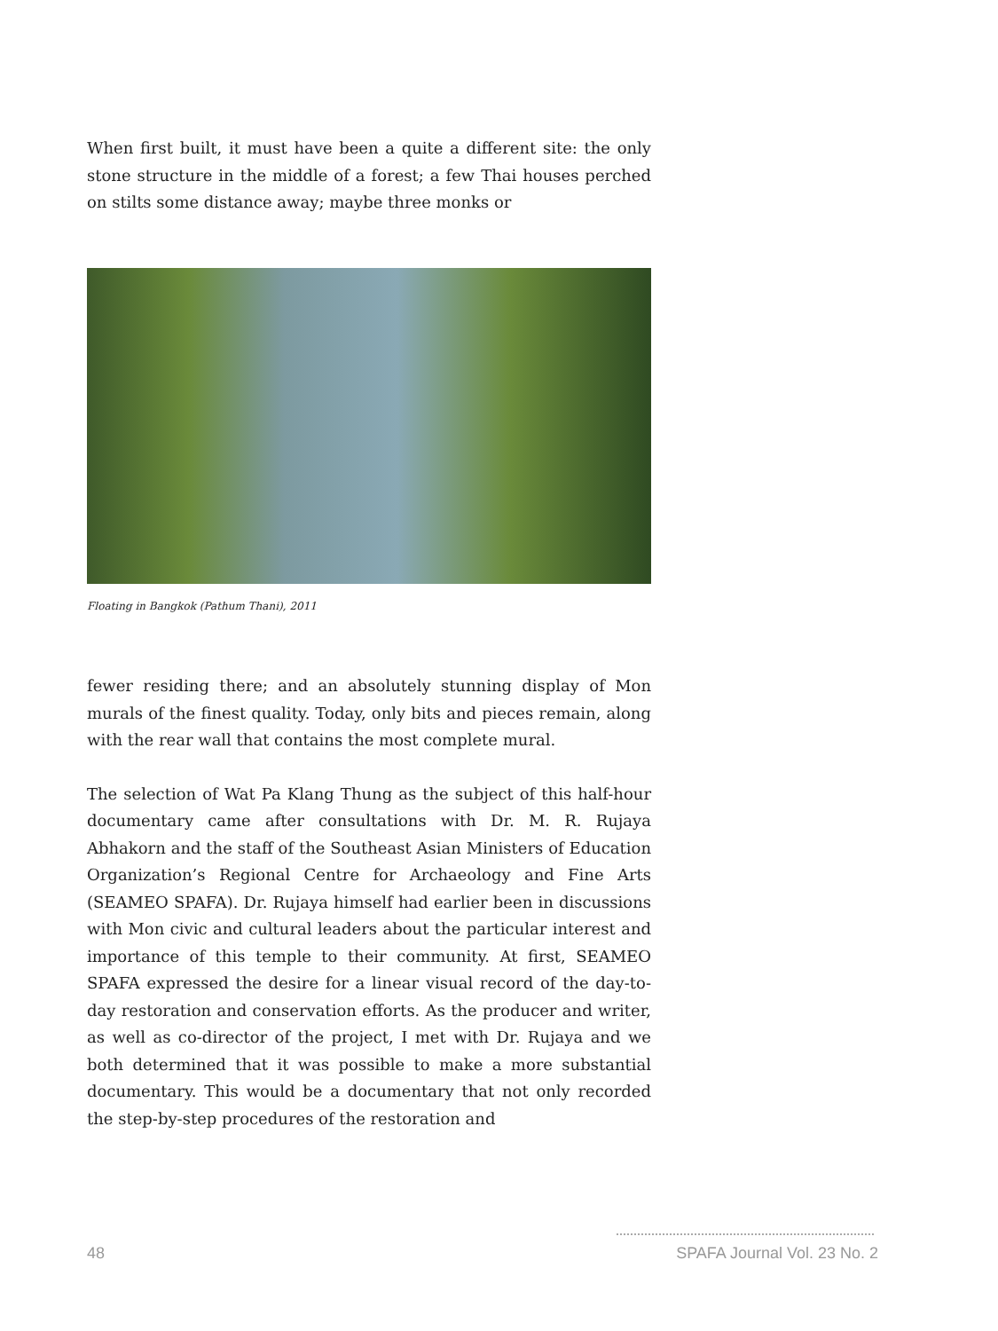When first built, it must have been a quite a different site: the only stone structure in the middle of a forest; a few Thai houses perched on stilts some distance away; maybe three monks or
Floating in Bangkok (Pathum Thani), 2011
fewer residing there; and an absolutely stunning display of Mon murals of the finest quality. Today, only bits and pieces remain, along with the rear wall that contains the most complete mural.
The selection of Wat Pa Klang Thung as the subject of this half-hour documentary came after consultations with Dr. M. R. Rujaya Abhakorn and the staff of the Southeast Asian Ministers of Education Organization’s Regional Centre for Archaeology and Fine Arts (SEAMEO SPAFA). Dr. Rujaya himself had earlier been in discussions with Mon civic and cultural leaders about the particular interest and importance of this temple to their community. At first, SEAMEO SPAFA expressed the desire for a linear visual record of the day-to-day restoration and conservation efforts. As the producer and writer, as well as co-director of the project, I met with Dr. Rujaya and we both determined that it was possible to make a more substantial documentary. This would be a documentary that not only recorded the step-by-step procedures of the restoration and
48 SPAFA Journal Vol. 23 No. 2